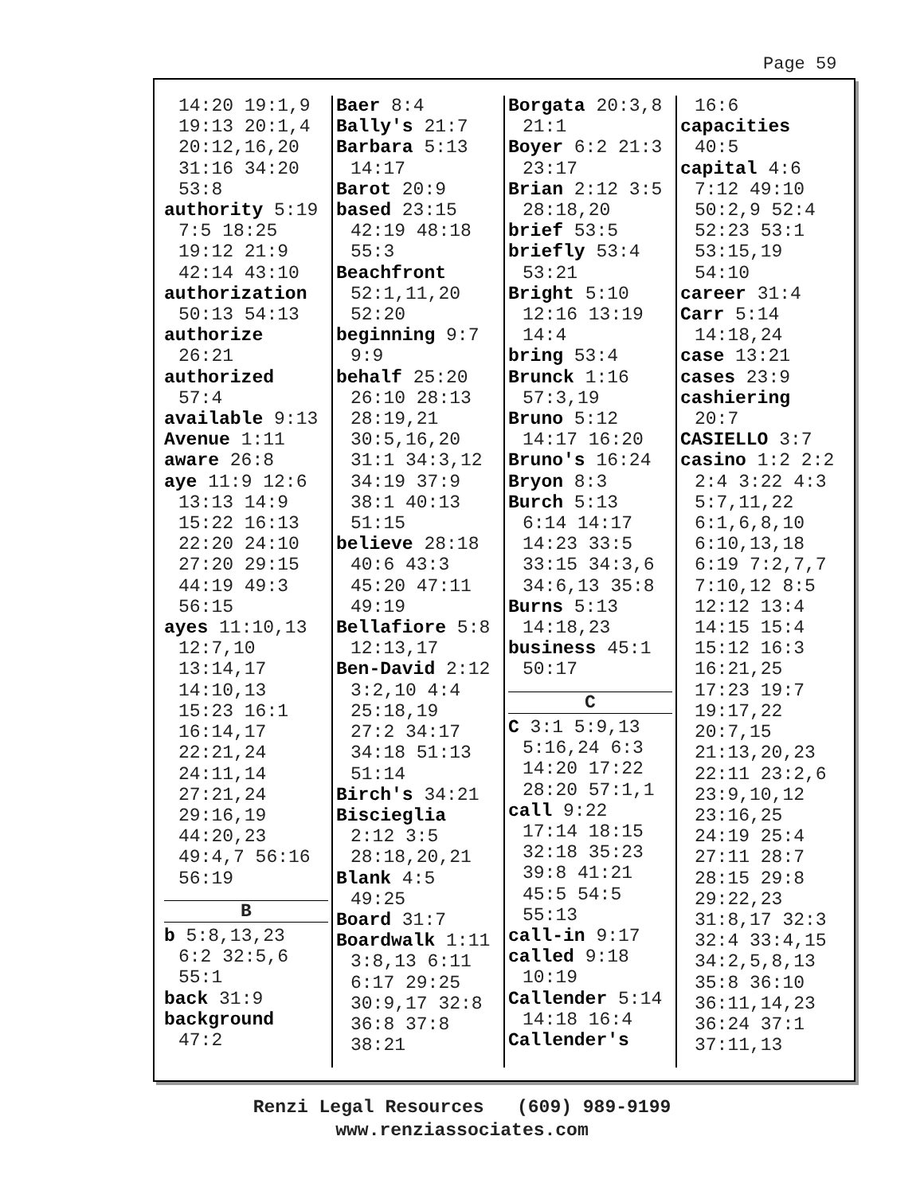Page 59
14:20 19:1,9
19:13 20:1,4
20:12,16,20
31:16 34:20
53:8
authority 5:19
7:5 18:25
19:12 21:9
42:14 43:10
authorization
50:13 54:13
authorize
26:21
authorized
57:4
available 9:13
Avenue 1:11
aware 26:8
aye 11:9 12:6
13:13 14:9
15:22 16:13
22:20 24:10
27:20 29:15
44:19 49:3
56:15
ayes 11:10,13
12:7,10
13:14,17
14:10,13
15:23 16:1
16:14,17
22:21,24
24:11,14
27:21,24
29:16,19
44:20,23
49:4,7 56:16
56:19
B
b 5:8,13,23
6:2 32:5,6
55:1
back 31:9
background
47:2
Baer 8:4
Bally's 21:7
Barbara 5:13
14:17
Barot 20:9
based 23:15
42:19 48:18
55:3
Beachfront
52:1,11,20
52:20
beginning 9:7
9:9
behalf 25:20
26:10 28:13
28:19,21
30:5,16,20
31:1 34:3,12
34:19 37:9
38:1 40:13
51:15
believe 28:18
40:6 43:3
45:20 47:11
49:19
Bellafiore 5:8
12:13,17
Ben-David 2:12
3:2,10 4:4
25:18,19
27:2 34:17
34:18 51:13
51:14
Birch's 34:21
Biscieglia
2:12 3:5
28:18,20,21
Blank 4:5
49:25
Board 31:7
Boardwalk 1:11
3:8,13 6:11
6:17 29:25
30:9,17 32:8
36:8 37:8
38:21
Borgata 20:3,8
21:1
Boyer 6:2 21:3
23:17
Brian 2:12 3:5
28:18,20
brief 53:5
briefly 53:4
53:21
Bright 5:10
12:16 13:19
14:4
bring 53:4
Brunck 1:16
57:3,19
Bruno 5:12
14:17 16:20
Bruno's 16:24
Bryon 8:3
Burch 5:13
6:14 14:17
14:23 33:5
33:15 34:3,6
34:6,13 35:8
Burns 5:13
14:18,23
business 45:1
50:17
C
C 3:1 5:9,13
5:16,24 6:3
14:20 17:22
28:20 57:1,1
call 9:22
17:14 18:15
32:18 35:23
39:8 41:21
45:5 54:5
55:13
call-in 9:17
called 9:18
10:19
Callender 5:14
14:18 16:4
Callender's
16:6
capacities
40:5
capital 4:6
7:12 49:10
50:2,9 52:4
52:23 53:1
53:15,19
54:10
career 31:4
Carr 5:14
14:18,24
case 13:21
cases 23:9
cashiering
20:7
CASIELLO 3:7
casino 1:2 2:2
2:4 3:22 4:3
5:7,11,22
6:1,6,8,10
6:10,13,18
6:19 7:2,7,7
7:10,12 8:5
12:12 13:4
14:15 15:4
15:12 16:3
16:21,25
17:23 19:7
19:17,22
20:7,15
21:13,20,23
22:11 23:2,6
23:9,10,12
23:16,25
24:19 25:4
27:11 28:7
28:15 29:8
29:22,23
31:8,17 32:3
32:4 33:4,15
34:2,5,8,13
35:8 36:10
36:11,14,23
36:24 37:1
37:11,13
Renzi Legal Resources (609) 989-9199
www.renziassociates.com